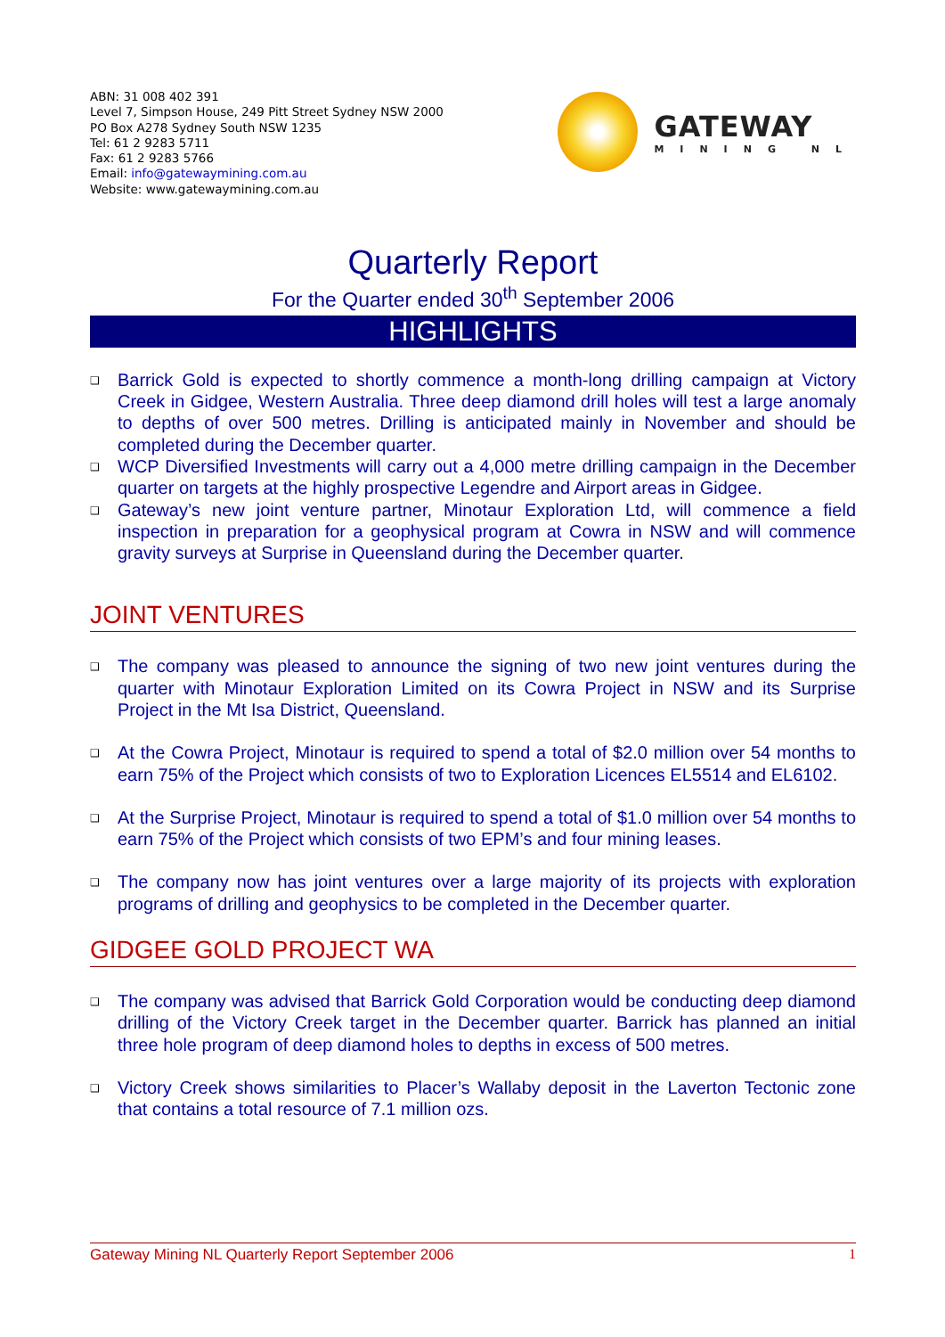ABN: 31 008 402 391
Level 7, Simpson House, 249 Pitt Street Sydney NSW 2000
PO Box A278 Sydney South NSW 1235
Tel: 61 2 9283 5711
Fax: 61 2 9283 5766
Email: info@gatewaymining.com.au
Website: www.gatewaymining.com.au
GATEWAY
MINING NL
Quarterly Report
For the Quarter ended 30<sup>th</sup> September 2006
HIGHLIGHTS
❑ Barrick Gold is expected to shortly commence a month-long drilling campaign at Victory Creek in Gidgee, Western Australia. Three deep diamond drill holes will test a large anomaly to depths of over 500 metres. Drilling is anticipated mainly in November and should be completed during the December quarter.
❑ WCP Diversified Investments will carry out a 4,000 metre drilling campaign in the December quarter on targets at the highly prospective Legendre and Airport areas in Gidgee.
❑ Gateway’s new joint venture partner, Minotaur Exploration Ltd, will commence a field inspection in preparation for a geophysical program at Cowra in NSW and will commence gravity surveys at Surprise in Queensland during the December quarter.
JOINT VENTURES
❑ The company was pleased to announce the signing of two new joint ventures during the quarter with Minotaur Exploration Limited on its Cowra Project in NSW and its Surprise Project in the Mt Isa District, Queensland.
❑ At the Cowra Project, Minotaur is required to spend a total of $2.0 million over 54 months to earn 75% of the Project which consists of two to Exploration Licences EL5514 and EL6102.
❑ At the Surprise Project, Minotaur is required to spend a total of $1.0 million over 54 months to earn 75% of the Project which consists of two EPM’s and four mining leases.
❑ The company now has joint ventures over a large majority of its projects with exploration programs of drilling and geophysics to be completed in the December quarter.
GIDGEE GOLD PROJECT WA
❑ The company was advised that Barrick Gold Corporation would be conducting deep diamond drilling of the Victory Creek target in the December quarter. Barrick has planned an initial three hole program of deep diamond holes to depths in excess of 500 metres.
❑ Victory Creek shows similarities to Placer’s Wallaby deposit in the Laverton Tectonic zone that contains a total resource of 7.1 million ozs.
Gateway Mining NL Quarterly Report September 2006 1